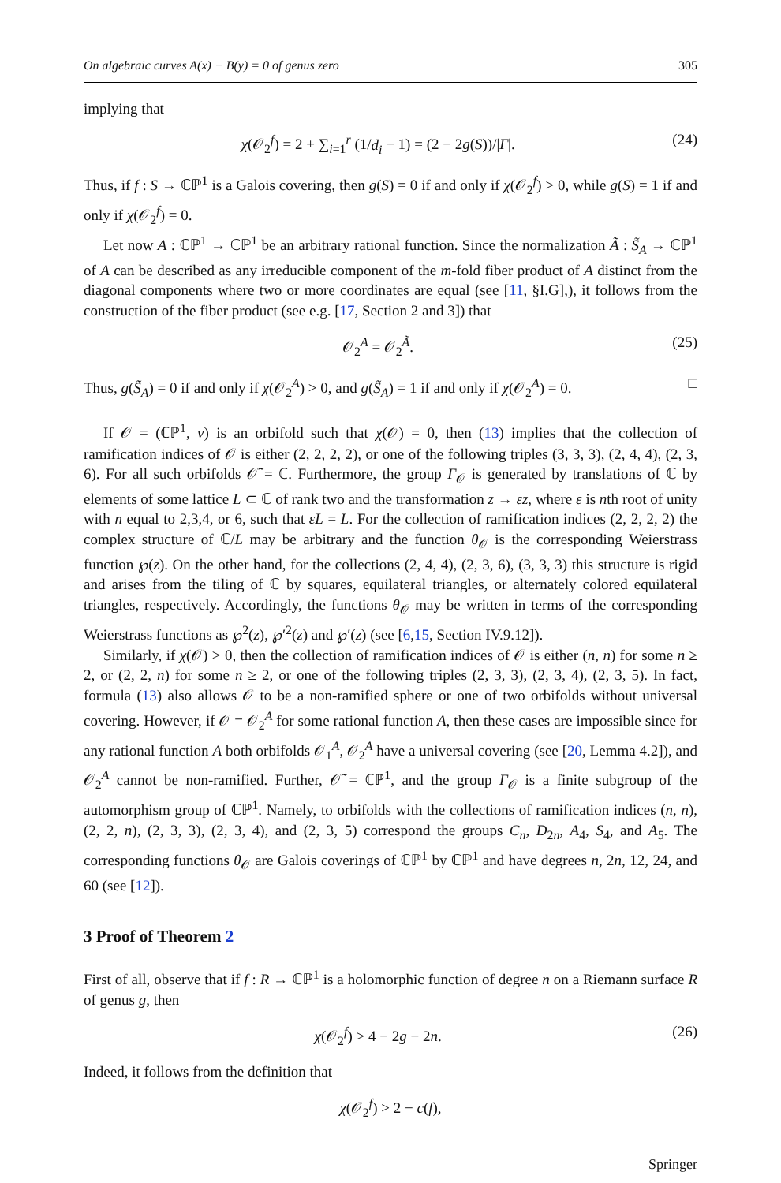On algebraic curves A(x) − B(y) = 0 of genus zero 305
implying that
χ(𝒪<sub>2</sub><sup>f</sup>) = 2 + ∑<sub>i=1</sub><sup>r</sup> (1/d<sub>i</sub> − 1) = (2 − 2g(S))/|Γ|. (24)
Thus, if f : S → ℂℙ<sup>1</sup> is a Galois covering, then g(S) = 0 if and only if χ(𝒪<sub>2</sub><sup>f</sup>) > 0, while g(S) = 1 if and only if χ(𝒪<sub>2</sub><sup>f</sup>) = 0.
Let now A : ℂℙ<sup>1</sup> → ℂℙ<sup>1</sup> be an arbitrary rational function. Since the normalization Ã : S̃<sub>A</sub> → ℂℙ<sup>1</sup> of A can be described as any irreducible component of the m-fold fiber product of A distinct from the diagonal components where two or more coordinates are equal (see [11, §I.G],), it follows from the construction of the fiber product (see e.g. [17, Section 2 and 3]) that
𝒪<sub>2</sub><sup>A</sup> = 𝒪<sub>2</sub><sup>Ã</sup>. (25)
Thus, g(S̃<sub>A</sub>) = 0 if and only if χ(𝒪<sub>2</sub><sup>A</sup>) > 0, and g(S̃<sub>A</sub>) = 1 if and only if χ(𝒪<sub>2</sub><sup>A</sup>) = 0. □
If 𝒪 = (ℂℙ<sup>1</sup>, ν) is an orbifold such that χ(𝒪) = 0, then (13) implies that the collection of ramification indices of 𝒪 is either (2, 2, 2, 2), or one of the following triples (3, 3, 3), (2, 4, 4), (2, 3, 6). For all such orbifolds 𝒪̃ = ℂ. Furthermore, the group Γ<sub>𝒪</sub> is generated by translations of ℂ by elements of some lattice L ⊂ ℂ of rank two and the transformation z → εz, where ε is nth root of unity with n equal to 2,3,4, or 6, such that εL = L. For the collection of ramification indices (2, 2, 2, 2) the complex structure of ℂ/L may be arbitrary and the function θ<sub>𝒪</sub> is the corresponding Weierstrass function ℘(z). On the other hand, for the collections (2, 4, 4), (2, 3, 6), (3, 3, 3) this structure is rigid and arises from the tiling of ℂ by squares, equilateral triangles, or alternately colored equilateral triangles, respectively. Accordingly, the functions θ<sub>𝒪</sub> may be written in terms of the corresponding Weierstrass functions as ℘<sup>2</sup>(z), ℘′<sup>2</sup>(z) and ℘′(z) (see [6,15, Section IV.9.12]).
Similarly, if χ(𝒪) > 0, then the collection of ramification indices of 𝒪 is either (n, n) for some n ≥ 2, or (2, 2, n) for some n ≥ 2, or one of the following triples (2, 3, 3), (2, 3, 4), (2, 3, 5). In fact, formula (13) also allows 𝒪 to be a non-ramified sphere or one of two orbifolds without universal covering. However, if 𝒪 = 𝒪<sub>2</sub><sup>A</sup> for some rational function A, then these cases are impossible since for any rational function A both orbifolds 𝒪<sub>1</sub><sup>A</sup>, 𝒪<sub>2</sub><sup>A</sup> have a universal covering (see [20, Lemma 4.2]), and 𝒪<sub>2</sub><sup>A</sup> cannot be non-ramified. Further, 𝒪̃ = ℂℙ<sup>1</sup>, and the group Γ<sub>𝒪</sub> is a finite subgroup of the automorphism group of ℂℙ<sup>1</sup>. Namely, to orbifolds with the collections of ramification indices (n, n), (2, 2, n), (2, 3, 3), (2, 3, 4), and (2, 3, 5) correspond the groups C<sub>n</sub>, D<sub>2n</sub>, A<sub>4</sub>, S<sub>4</sub>, and A<sub>5</sub>. The corresponding functions θ<sub>𝒪</sub> are Galois coverings of ℂℙ<sup>1</sup> by ℂℙ<sup>1</sup> and have degrees n, 2n, 12, 24, and 60 (see [12]).
3 Proof of Theorem 2
First of all, observe that if f : R → ℂℙ<sup>1</sup> is a holomorphic function of degree n on a Riemann surface R of genus g, then
χ(𝒪<sub>2</sub><sup>f</sup>) > 4 − 2g − 2n. (26)
Indeed, it follows from the definition that
χ(𝒪<sub>2</sub><sup>f</sup>) > 2 − c(f),
Springer